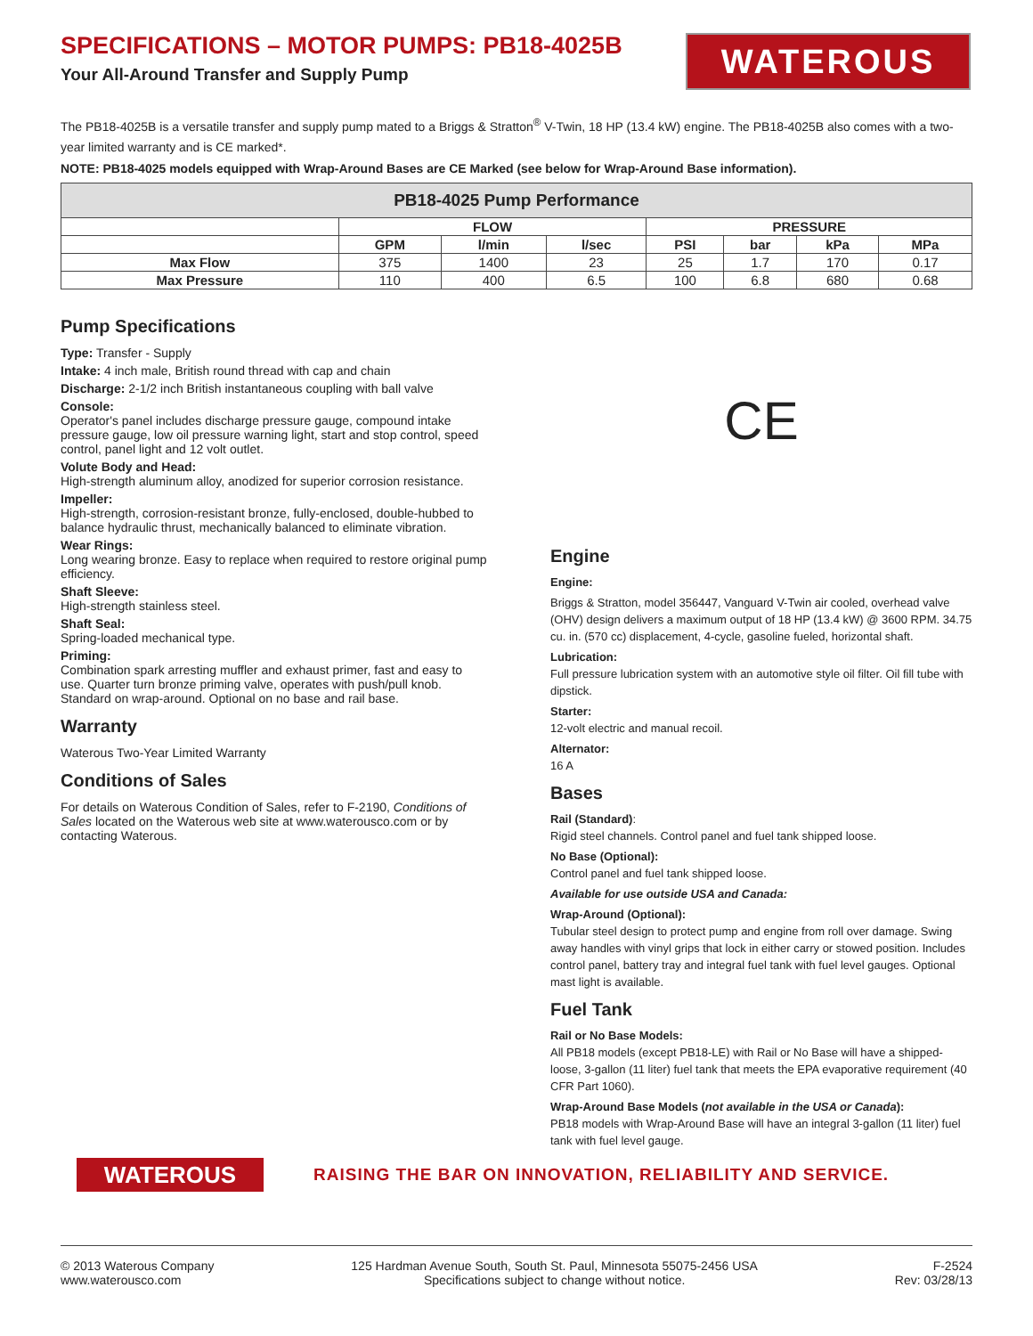SPECIFICATIONS – MOTOR PUMPS: PB18-4025B
Your All-Around Transfer and Supply Pump
WATEROUS
The PB18-4025B is a versatile transfer and supply pump mated to a Briggs & Stratton<sup>®</sup> V-Twin, 18 HP (13.4 kW) engine. The PB18-4025B also comes with a two-year limited warranty and is CE marked*.
NOTE: PB18-4025 models equipped with Wrap-Around Bases are CE Marked (see below for Wrap-Around Base information).
| PB18-4025 Pump Performance | | | | | | | |
| --- | --- | --- | --- | --- | --- | --- | --- |
| | FLOW | | | PRESSURE | | | |
| | GPM | l/min | l/sec | PSI | bar | kPa | MPa |
| Max Flow | 375 | 1400 | 23 | 25 | 1.7 | 170 | 0.17 |
| Max Pressure | 110 | 400 | 6.5 | 100 | 6.8 | 680 | 0.68 |
Pump Specifications
Type: Transfer - Supply
Intake: 4 inch male, British round thread with cap and chain
Discharge: 2-1/2 inch British instantaneous coupling with ball valve
Console:
Operator's panel includes discharge pressure gauge, compound intake pressure gauge, low oil pressure warning light, start and stop control, speed control, panel light and 12 volt outlet.
Volute Body and Head:
High-strength aluminum alloy, anodized for superior corrosion resistance.
Impeller:
High-strength, corrosion-resistant bronze, fully-enclosed, double-hubbed to balance hydraulic thrust, mechanically balanced to eliminate vibration.
Wear Rings:
Long wearing bronze. Easy to replace when required to restore original pump efficiency.
Shaft Sleeve:
High-strength stainless steel.
Shaft Seal:
Spring-loaded mechanical type.
Priming:
Combination spark arresting muffler and exhaust primer, fast and easy to use. Quarter turn bronze priming valve, operates with push/pull knob. Standard on wrap-around. Optional on no base and rail base.
Warranty
Waterous Two-Year Limited Warranty
Conditions of Sales
For details on Waterous Condition of Sales, refer to F-2190, Conditions of Sales located on the Waterous web site at www.waterousco.com or by contacting Waterous.
CE
Engine
Engine:
Briggs & Stratton, model 356447, Vanguard V-Twin air cooled, overhead valve (OHV) design delivers a maximum output of 18 HP (13.4 kW) @ 3600 RPM. 34.75 cu. in. (570 cc) displacement, 4-cycle, gasoline fueled, horizontal shaft.
Lubrication:
Full pressure lubrication system with an automotive style oil filter. Oil fill tube with dipstick.
Starter:
12-volt electric and manual recoil.
Alternator:
16 A
Bases
Rail (Standard):
Rigid steel channels. Control panel and fuel tank shipped loose.
No Base (Optional):
Control panel and fuel tank shipped loose.
Available for use outside USA and Canada:
Wrap-Around (Optional):
Tubular steel design to protect pump and engine from roll over damage. Swing away handles with vinyl grips that lock in either carry or stowed position. Includes control panel, battery tray and integral fuel tank with fuel level gauges. Optional mast light is available.
Fuel Tank
Rail or No Base Models:
All PB18 models (except PB18-LE) with Rail or No Base will have a shipped-loose, 3-gallon (11 liter) fuel tank that meets the EPA evaporative requirement (40 CFR Part 1060).
Wrap-Around Base Models (not available in the USA or Canada):
PB18 models with Wrap-Around Base will have an integral 3-gallon (11 liter) fuel tank with fuel level gauge.
WATEROUS
RAISING THE BAR ON INNOVATION, RELIABILITY AND SERVICE.
© 2013 Waterous Company
www.waterousco.com
125 Hardman Avenue South, South St. Paul, Minnesota 55075-2456 USA
Specifications subject to change without notice.
F-2524
Rev: 03/28/13